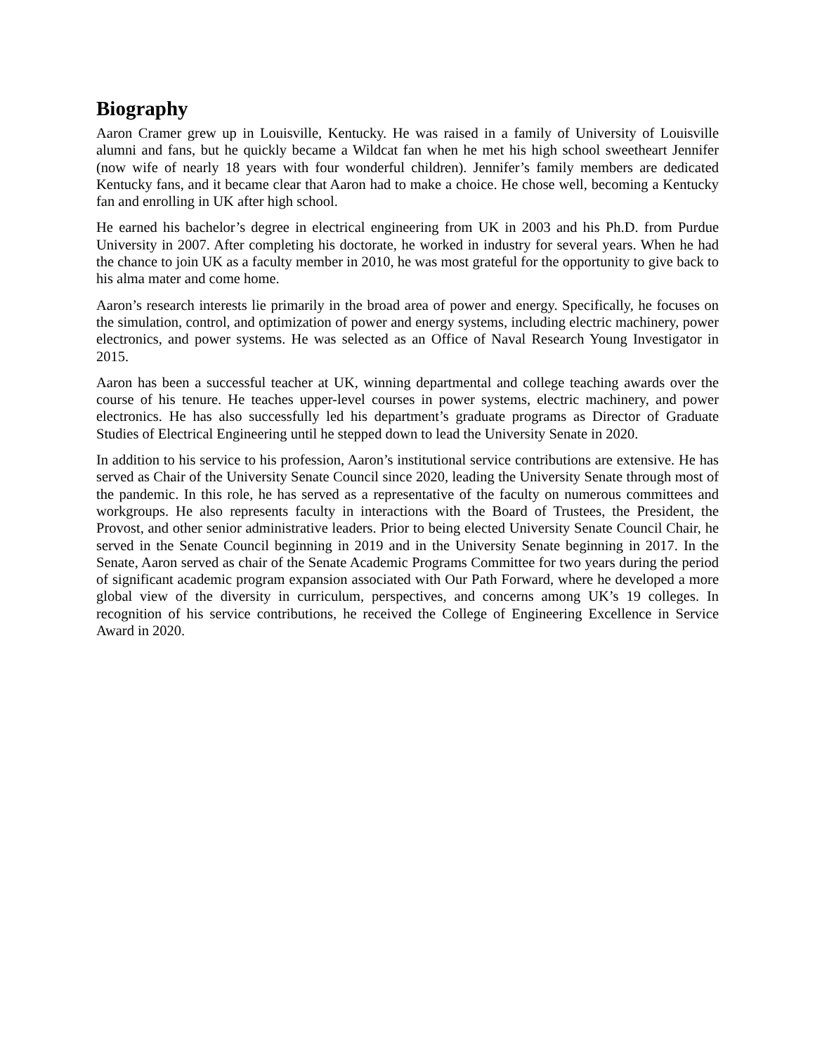Biography
Aaron Cramer grew up in Louisville, Kentucky. He was raised in a family of University of Louisville alumni and fans, but he quickly became a Wildcat fan when he met his high school sweetheart Jennifer (now wife of nearly 18 years with four wonderful children). Jennifer’s family members are dedicated Kentucky fans, and it became clear that Aaron had to make a choice. He chose well, becoming a Kentucky fan and enrolling in UK after high school.
He earned his bachelor’s degree in electrical engineering from UK in 2003 and his Ph.D. from Purdue University in 2007. After completing his doctorate, he worked in industry for several years. When he had the chance to join UK as a faculty member in 2010, he was most grateful for the opportunity to give back to his alma mater and come home.
Aaron’s research interests lie primarily in the broad area of power and energy. Specifically, he focuses on the simulation, control, and optimization of power and energy systems, including electric machinery, power electronics, and power systems. He was selected as an Office of Naval Research Young Investigator in 2015.
Aaron has been a successful teacher at UK, winning departmental and college teaching awards over the course of his tenure. He teaches upper-level courses in power systems, electric machinery, and power electronics. He has also successfully led his department’s graduate programs as Director of Graduate Studies of Electrical Engineering until he stepped down to lead the University Senate in 2020.
In addition to his service to his profession, Aaron’s institutional service contributions are extensive. He has served as Chair of the University Senate Council since 2020, leading the University Senate through most of the pandemic. In this role, he has served as a representative of the faculty on numerous committees and workgroups. He also represents faculty in interactions with the Board of Trustees, the President, the Provost, and other senior administrative leaders. Prior to being elected University Senate Council Chair, he served in the Senate Council beginning in 2019 and in the University Senate beginning in 2017. In the Senate, Aaron served as chair of the Senate Academic Programs Committee for two years during the period of significant academic program expansion associated with Our Path Forward, where he developed a more global view of the diversity in curriculum, perspectives, and concerns among UK’s 19 colleges. In recognition of his service contributions, he received the College of Engineering Excellence in Service Award in 2020.